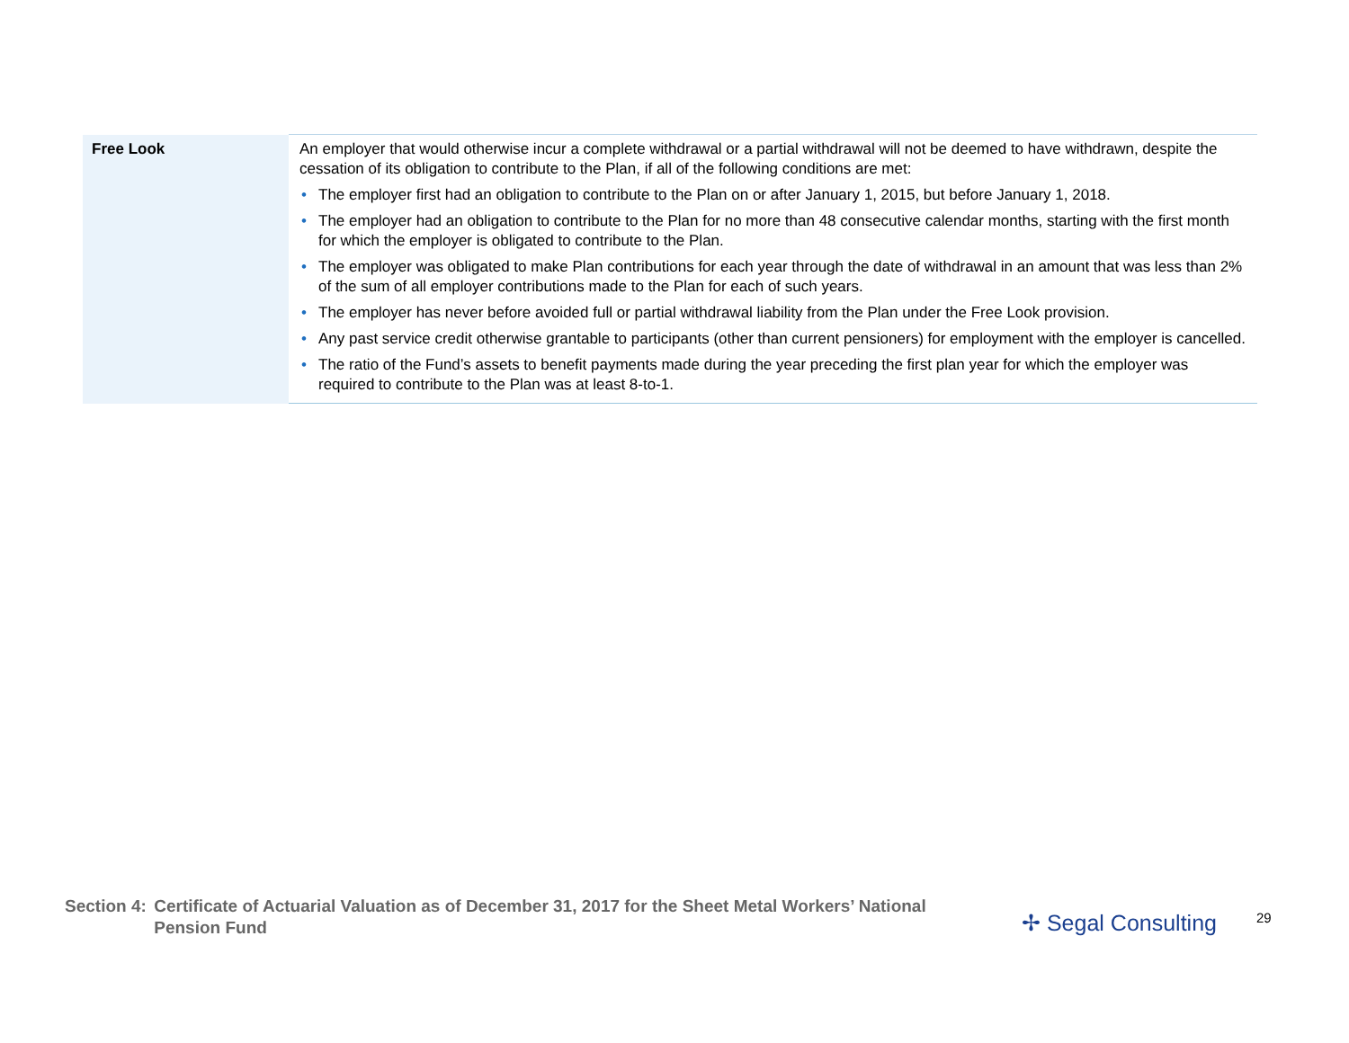| Free Look | An employer that would otherwise incur a complete withdrawal or a partial withdrawal will not be deemed to have withdrawn, despite the cessation of its obligation to contribute to the Plan, if all of the following conditions are met: • The employer first had an obligation to contribute to the Plan on or after January 1, 2015, but before January 1, 2018. • The employer had an obligation to contribute to the Plan for no more than 48 consecutive calendar months, starting with the first month for which the employer is obligated to contribute to the Plan. • The employer was obligated to make Plan contributions for each year through the date of withdrawal in an amount that was less than 2% of the sum of all employer contributions made to the Plan for each of such years. • The employer has never before avoided full or partial withdrawal liability from the Plan under the Free Look provision. • Any past service credit otherwise grantable to participants (other than current pensioners) for employment with the employer is cancelled. • The ratio of the Fund’s assets to benefit payments made during the year preceding the first plan year for which the employer was required to contribute to the Plan was at least 8-to-1. |
Section 4: Certificate of Actuarial Valuation as of December 31, 2017 for the Sheet Metal Workers’ National Pension Fund
✢ Segal Consulting 29